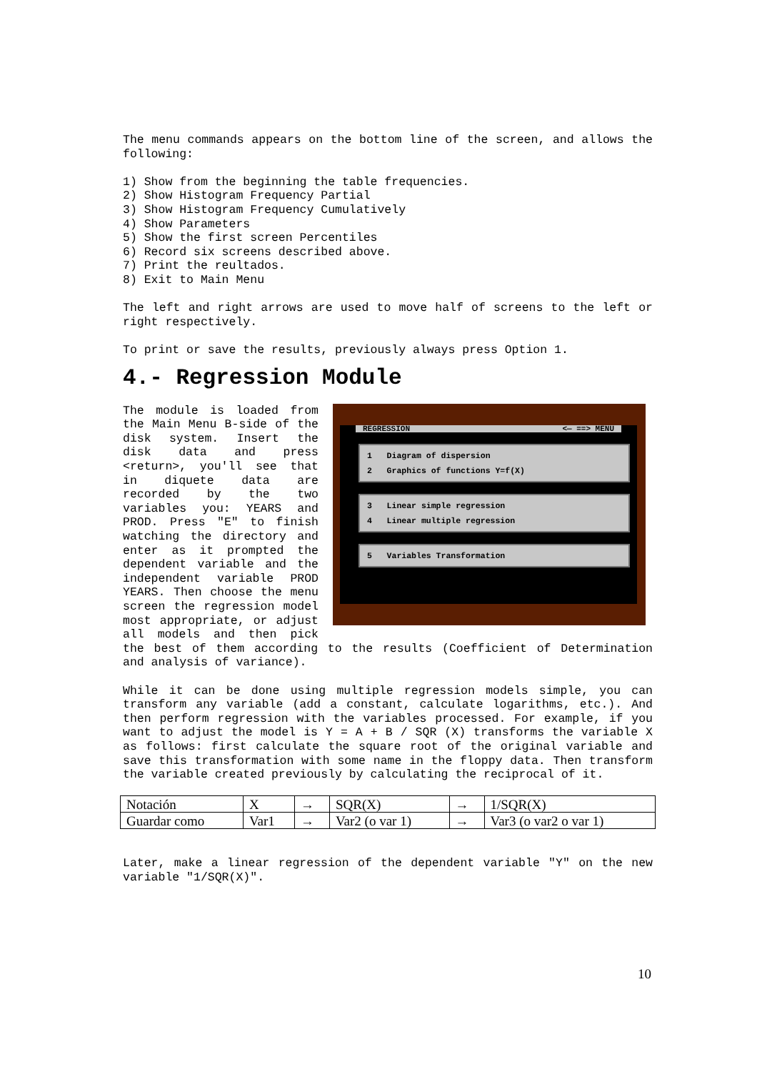The menu commands appears on the bottom line of the screen, and allows the following:
1) Show from the beginning the table frequencies.
2) Show Histogram Frequency Partial
3) Show Histogram Frequency Cumulatively
4) Show Parameters
5) Show the first screen Percentiles
6) Record six screens described above.
7) Print the reultados.
8) Exit to Main Menu
The left and right arrows are used to move half of screens to the left or right respectively.
To print or save the results, previously always press Option 1.
4.- Regression Module
REGRESSION <— ==> MENU
1 Diagram of dispersion
2 Graphics of functions Y=f(X)
3 Linear simple regression
4 Linear multiple regression
5 Variables Transformation
The module is loaded from the Main Menu B-side of the disk system. Insert the disk data and press <return>, you'll see that in diquete data are recorded by the two variables you: YEARS and PROD. Press "E" to finish watching the directory and enter as it prompted the dependent variable and the independent variable PROD YEARS. Then choose the menu screen the regression model most appropriate, or adjust all models and then pick the best of them according to the results (Coefficient of Determination and analysis of variance).
While it can be done using multiple regression models simple, you can transform any variable (add a constant, calculate logarithms, etc.). And then perform regression with the variables processed. For example, if you want to adjust the model is Y = A + B / SQR (X) transforms the variable X as follows: first calculate the square root of the original variable and save this transformation with some name in the floppy data. Then transform the variable created previously by calculating the reciprocal of it.
| Notación | X | → | SQR(X) | → | 1/SQR(X) |
| Guardar como | Var1 | → | Var2 (o var 1) | → | Var3 (o var2 o var 1) |
Later, make a linear regression of the dependent variable "Y" on the new variable "1/SQR(X)".
10